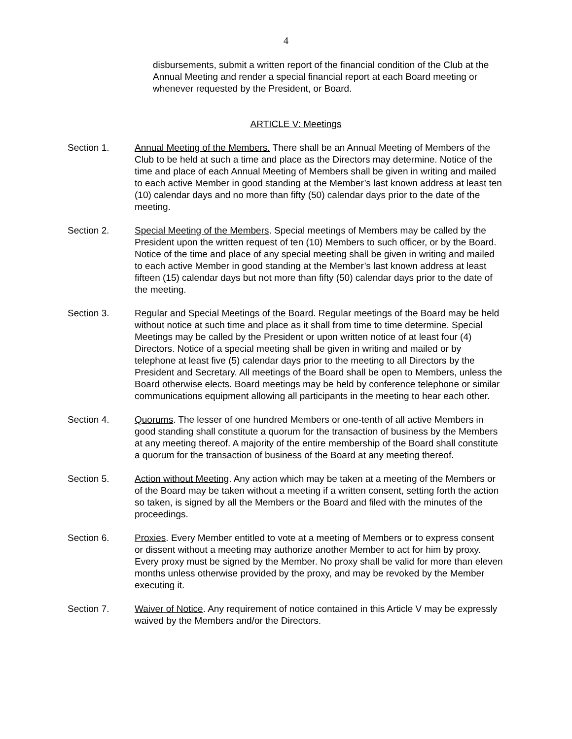4
disbursements, submit a written report of the financial condition of the Club at the Annual Meeting and render a special financial report at each Board meeting or whenever requested by the President, or Board.
ARTICLE V: Meetings
Section 1. Annual Meeting of the Members. There shall be an Annual Meeting of Members of the Club to be held at such a time and place as the Directors may determine. Notice of the time and place of each Annual Meeting of Members shall be given in writing and mailed to each active Member in good standing at the Member’s last known address at least ten (10) calendar days and no more than fifty (50) calendar days prior to the date of the meeting.
Section 2. Special Meeting of the Members. Special meetings of Members may be called by the President upon the written request of ten (10) Members to such officer, or by the Board. Notice of the time and place of any special meeting shall be given in writing and mailed to each active Member in good standing at the Member’s last known address at least fifteen (15) calendar days but not more than fifty (50) calendar days prior to the date of the meeting.
Section 3. Regular and Special Meetings of the Board. Regular meetings of the Board may be held without notice at such time and place as it shall from time to time determine. Special Meetings may be called by the President or upon written notice of at least four (4) Directors. Notice of a special meeting shall be given in writing and mailed or by telephone at least five (5) calendar days prior to the meeting to all Directors by the President and Secretary. All meetings of the Board shall be open to Members, unless the Board otherwise elects. Board meetings may be held by conference telephone or similar communications equipment allowing all participants in the meeting to hear each other.
Section 4. Quorums. The lesser of one hundred Members or one-tenth of all active Members in good standing shall constitute a quorum for the transaction of business by the Members at any meeting thereof. A majority of the entire membership of the Board shall constitute a quorum for the transaction of business of the Board at any meeting thereof.
Section 5. Action without Meeting. Any action which may be taken at a meeting of the Members or of the Board may be taken without a meeting if a written consent, setting forth the action so taken, is signed by all the Members or the Board and filed with the minutes of the proceedings.
Section 6. Proxies. Every Member entitled to vote at a meeting of Members or to express consent or dissent without a meeting may authorize another Member to act for him by proxy. Every proxy must be signed by the Member. No proxy shall be valid for more than eleven months unless otherwise provided by the proxy, and may be revoked by the Member executing it.
Section 7. Waiver of Notice. Any requirement of notice contained in this Article V may be expressly waived by the Members and/or the Directors.